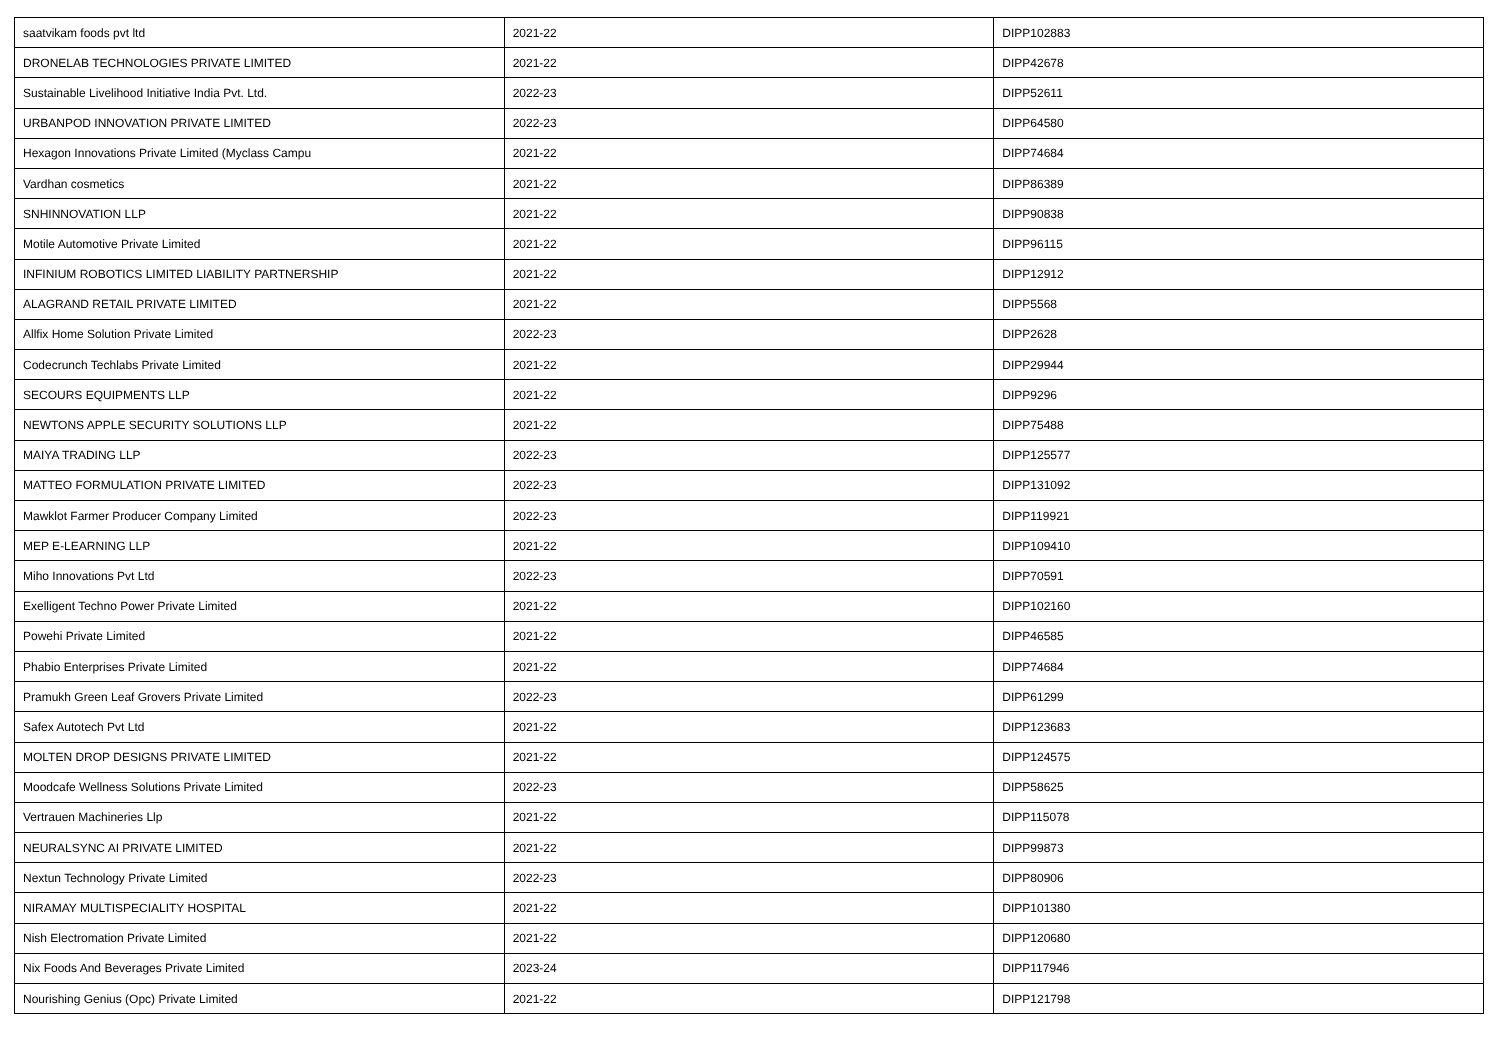| saatvikam foods pvt ltd | 2021-22 | DIPP102883 |
| DRONELAB TECHNOLOGIES PRIVATE LIMITED | 2021-22 | DIPP42678 |
| Sustainable Livelihood Initiative India Pvt. Ltd. | 2022-23 | DIPP52611 |
| URBANPOD INNOVATION PRIVATE LIMITED | 2022-23 | DIPP64580 |
| Hexagon Innovations Private Limited (Myclass Campu | 2021-22 | DIPP74684 |
| Vardhan cosmetics | 2021-22 | DIPP86389 |
| SNHINNOVATION LLP | 2021-22 | DIPP90838 |
| Motile Automotive Private Limited | 2021-22 | DIPP96115 |
| INFINIUM ROBOTICS LIMITED LIABILITY PARTNERSHIP | 2021-22 | DIPP12912 |
| ALAGRAND RETAIL PRIVATE LIMITED | 2021-22 | DIPP5568 |
| Allfix Home Solution Private Limited | 2022-23 | DIPP2628 |
| Codecrunch Techlabs Private Limited | 2021-22 | DIPP29944 |
| SECOURS EQUIPMENTS LLP | 2021-22 | DIPP9296 |
| NEWTONS APPLE SECURITY SOLUTIONS LLP | 2021-22 | DIPP75488 |
| MAIYA TRADING LLP | 2022-23 | DIPP125577 |
| MATTEO FORMULATION PRIVATE LIMITED | 2022-23 | DIPP131092 |
| Mawklot Farmer Producer Company Limited | 2022-23 | DIPP119921 |
| MEP E-LEARNING LLP | 2021-22 | DIPP109410 |
| Miho Innovations Pvt Ltd | 2022-23 | DIPP70591 |
| Exelligent Techno Power Private Limited | 2021-22 | DIPP102160 |
| Powehi Private Limited | 2021-22 | DIPP46585 |
| Phabio Enterprises Private Limited | 2021-22 | DIPP74684 |
| Pramukh Green Leaf Grovers Private Limited | 2022-23 | DIPP61299 |
| Safex Autotech Pvt Ltd | 2021-22 | DIPP123683 |
| MOLTEN DROP DESIGNS PRIVATE LIMITED | 2021-22 | DIPP124575 |
| Moodcafe Wellness Solutions Private Limited | 2022-23 | DIPP58625 |
| Vertrauen Machineries Llp | 2021-22 | DIPP115078 |
| NEURALSYNC AI PRIVATE LIMITED | 2021-22 | DIPP99873 |
| Nextun Technology Private Limited | 2022-23 | DIPP80906 |
| NIRAMAY MULTISPECIALITY HOSPITAL | 2021-22 | DIPP101380 |
| Nish Electromation Private Limited | 2021-22 | DIPP120680 |
| Nix Foods And Beverages Private Limited | 2023-24 | DIPP117946 |
| Nourishing Genius (Opc) Private Limited | 2021-22 | DIPP121798 |